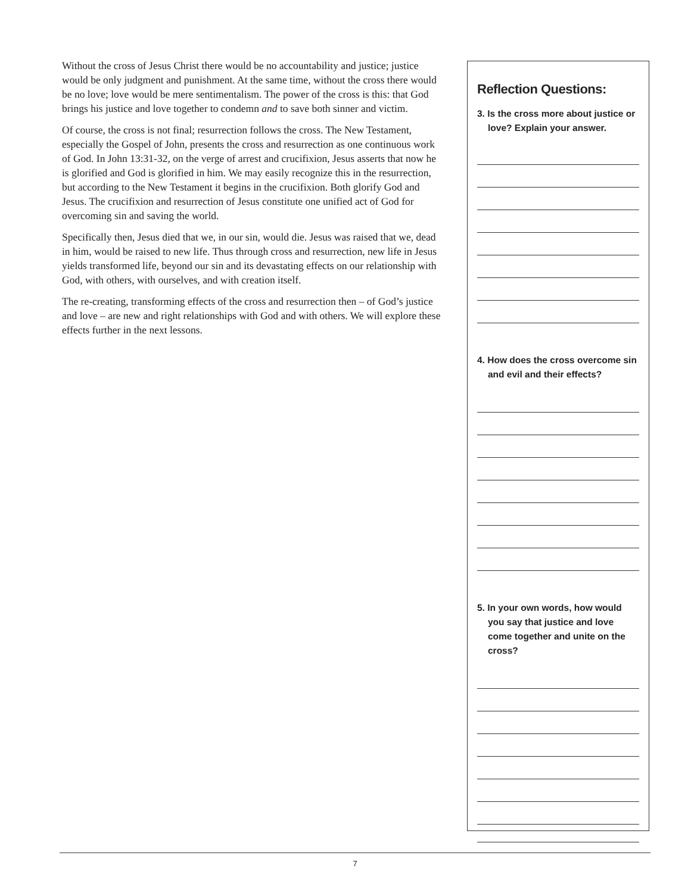Without the cross of Jesus Christ there would be no accountability and justice; justice would be only judgment and punishment. At the same time, without the cross there would be no love; love would be mere sentimentalism. The power of the cross is this: that God brings his justice and love together to condemn and to save both sinner and victim.
Of course, the cross is not final; resurrection follows the cross. The New Testament, especially the Gospel of John, presents the cross and resurrection as one continuous work of God. In John 13:31-32, on the verge of arrest and crucifixion, Jesus asserts that now he is glorified and God is glorified in him. We may easily recognize this in the resurrection, but according to the New Testament it begins in the crucifixion. Both glorify God and Jesus. The crucifixion and resurrection of Jesus constitute one unified act of God for overcoming sin and saving the world.
Specifically then, Jesus died that we, in our sin, would die. Jesus was raised that we, dead in him, would be raised to new life. Thus through cross and resurrection, new life in Jesus yields transformed life, beyond our sin and its devastating effects on our relationship with God, with others, with ourselves, and with creation itself.
The re-creating, transforming effects of the cross and resurrection then – of God’s justice and love – are new and right relationships with God and with others. We will explore these effects further in the next lessons.
Reflection Questions:
3. Is the cross more about justice or love? Explain your answer.
4. How does the cross overcome sin and evil and their effects?
5. In your own words, how would you say that justice and love come together and unite on the cross?
7